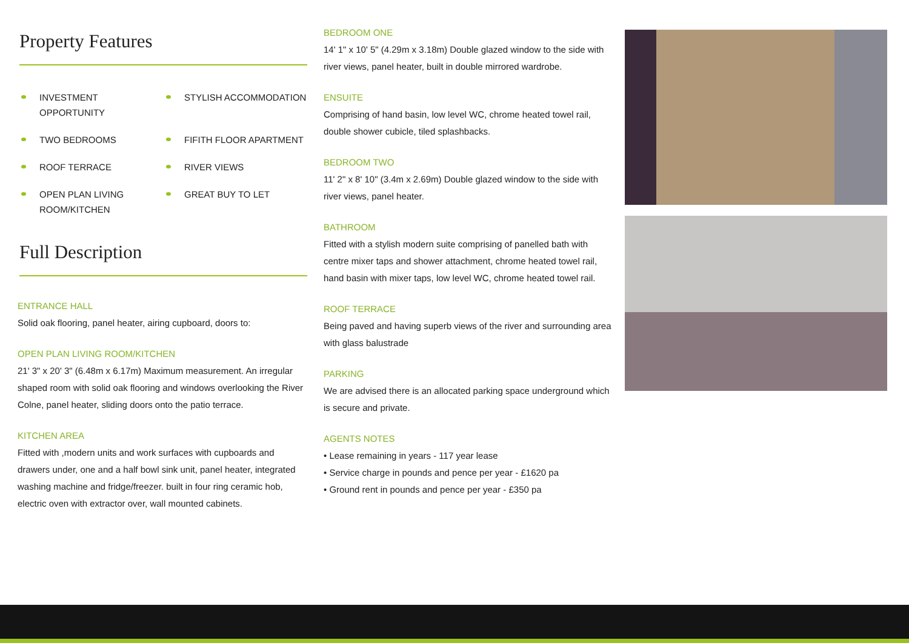Property Features
INVESTMENT OPPORTUNITY
STYLISH ACCOMMODATION
TWO BEDROOMS
FIFITH FLOOR APARTMENT
ROOF TERRACE
RIVER VIEWS
OPEN PLAN LIVING ROOM/KITCHEN
GREAT BUY TO LET
Full Description
ENTRANCE HALL
Solid oak flooring, panel heater, airing cupboard, doors to:
OPEN PLAN LIVING ROOM/KITCHEN
21' 3" x 20' 3" (6.48m x 6.17m) Maximum measurement. An irregular shaped room with solid oak flooring and windows overlooking the River Colne, panel heater, sliding doors onto the patio terrace.
KITCHEN AREA
Fitted with ,modern units and work surfaces with cupboards and drawers under, one and a half bowl sink unit, panel heater, integrated washing machine and fridge/freezer. built in four ring ceramic hob, electric oven with extractor over, wall mounted cabinets.
BEDROOM ONE
14' 1" x 10' 5" (4.29m x 3.18m) Double glazed window to the side with river views, panel heater, built in double mirrored wardrobe.
ENSUITE
Comprising of hand basin, low level WC, chrome heated towel rail, double shower cubicle, tiled splashbacks.
BEDROOM TWO
11' 2" x 8' 10" (3.4m x 2.69m) Double glazed window to the side with river views, panel heater.
BATHROOM
Fitted with a stylish modern suite comprising of panelled bath with centre mixer taps and shower attachment, chrome heated towel rail, hand basin with mixer taps, low level WC, chrome heated towel rail.
ROOF TERRACE
Being paved and having superb views of the river and surrounding area with glass balustrade
PARKING
We are advised there is an allocated parking space underground which is secure and private.
AGENTS NOTES
• Lease remaining in years - 117 year lease
• Service charge in pounds and pence per year - £1620 pa
• Ground rent in pounds and pence per year - £350 pa